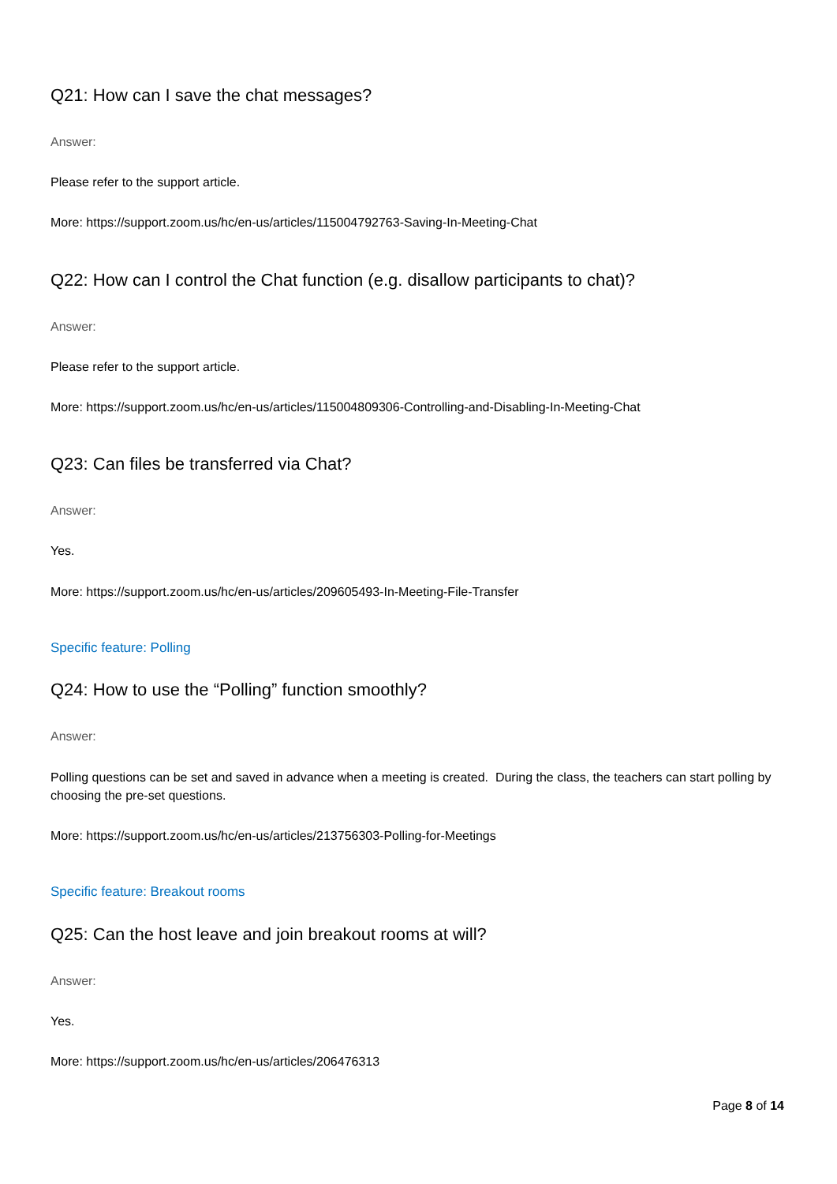Q21: How can I save the chat messages?
Answer:
Please refer to the support article.
More: https://support.zoom.us/hc/en-us/articles/115004792763-Saving-In-Meeting-Chat
Q22: How can I control the Chat function (e.g. disallow participants to chat)?
Answer:
Please refer to the support article.
More: https://support.zoom.us/hc/en-us/articles/115004809306-Controlling-and-Disabling-In-Meeting-Chat
Q23: Can files be transferred via Chat?
Answer:
Yes.
More: https://support.zoom.us/hc/en-us/articles/209605493-In-Meeting-File-Transfer
Specific feature: Polling
Q24: How to use the “Polling” function smoothly?
Answer:
Polling questions can be set and saved in advance when a meeting is created. During the class, the teachers can start polling by choosing the pre-set questions.
More: https://support.zoom.us/hc/en-us/articles/213756303-Polling-for-Meetings
Specific feature: Breakout rooms
Q25: Can the host leave and join breakout rooms at will?
Answer:
Yes.
More: https://support.zoom.us/hc/en-us/articles/206476313
Page 8 of 14